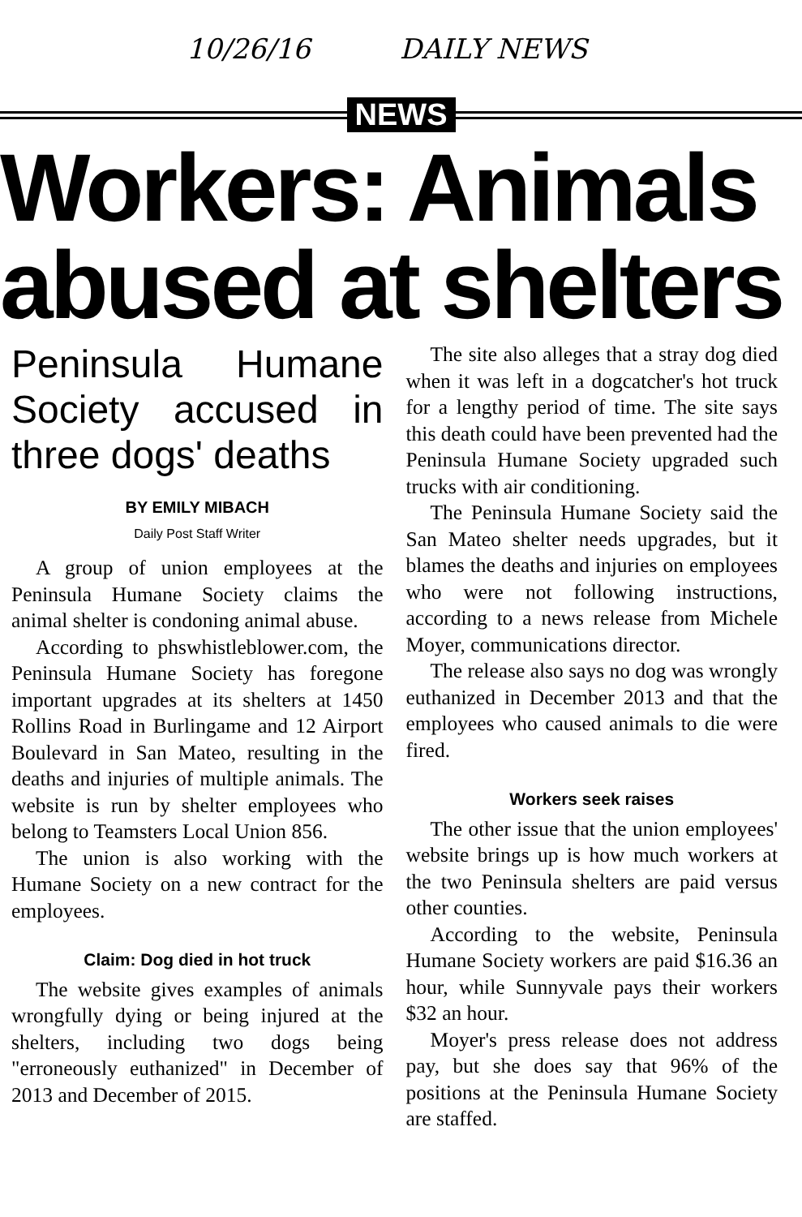10/26/16 DAILY NEWS
NEWS
Workers: Animals abused at shelters
Peninsula Humane Society accused in three dogs' deaths
BY EMILY MIBACH
Daily Post Staff Writer
A group of union employees at the Peninsula Humane Society claims the animal shelter is condoning animal abuse.
According to phswhistleblower.com, the Peninsula Humane Society has foregone important upgrades at its shelters at 1450 Rollins Road in Burlingame and 12 Airport Boulevard in San Mateo, resulting in the deaths and injuries of multiple animals. The website is run by shelter employees who belong to Teamsters Local Union 856.
The union is also working with the Humane Society on a new contract for the employees.
Claim: Dog died in hot truck
The website gives examples of animals wrongfully dying or being injured at the shelters, including two dogs being "erroneously euthanized" in December of 2013 and December of 2015.
The site also alleges that a stray dog died when it was left in a dogcatcher's hot truck for a lengthy period of time. The site says this death could have been prevented had the Peninsula Humane Society upgraded such trucks with air conditioning.
The Peninsula Humane Society said the San Mateo shelter needs upgrades, but it blames the deaths and injuries on employees who were not following instructions, according to a news release from Michele Moyer, communications director.
The release also says no dog was wrongly euthanized in December 2013 and that the employees who caused animals to die were fired.
Workers seek raises
The other issue that the union employees' website brings up is how much workers at the two Peninsula shelters are paid versus other counties.
According to the website, Peninsula Humane Society workers are paid $16.36 an hour, while Sunnyvale pays their workers $32 an hour.
Moyer's press release does not address pay, but she does say that 96% of the positions at the Peninsula Humane Society are staffed.